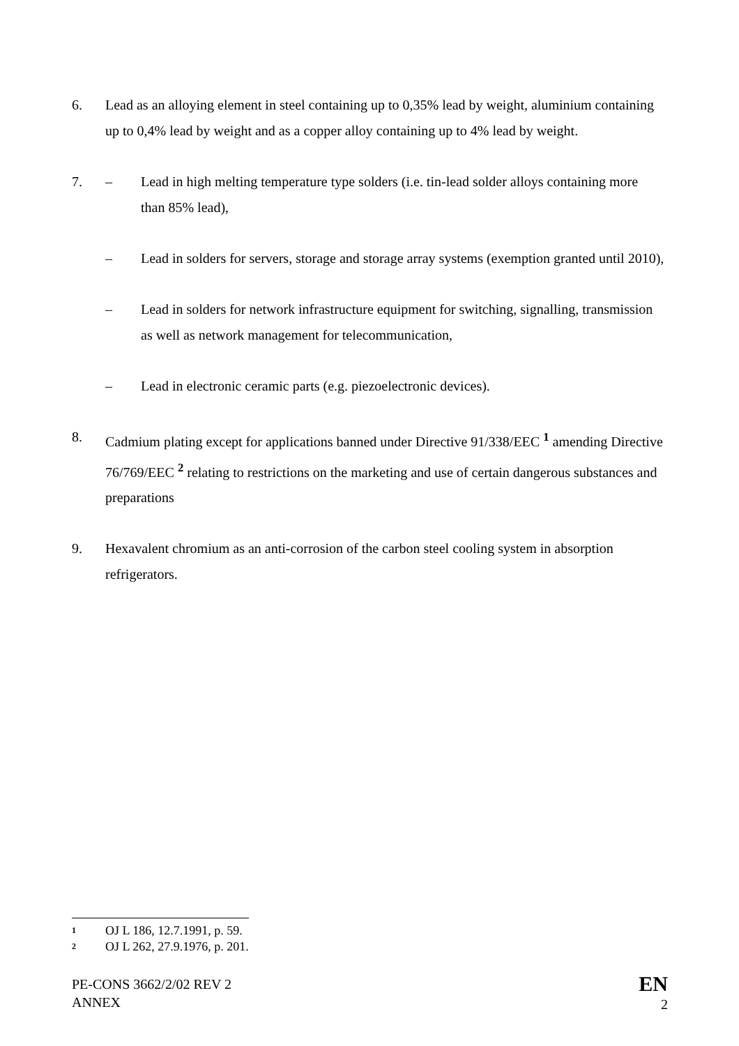6. Lead as an alloying element in steel containing up to 0,35% lead by weight, aluminium containing up to 0,4% lead by weight and as a copper alloy containing up to 4% lead by weight.
7. – Lead in high melting temperature type solders (i.e. tin-lead solder alloys containing more than 85% lead),
– Lead in solders for servers, storage and storage array systems (exemption granted until 2010),
– Lead in solders for network infrastructure equipment for switching, signalling, transmission as well as network management for telecommunication,
– Lead in electronic ceramic parts (e.g. piezoelectronic devices).
8. Cadmium plating except for applications banned under Directive 91/338/EEC <sup>1</sup> amending Directive 76/769/EEC <sup>2</sup> relating to restrictions on the marketing and use of certain dangerous substances and preparations
9. Hexavalent chromium as an anti-corrosion of the carbon steel cooling system in absorption refrigerators.
1 OJ L 186, 12.7.1991, p. 59.
2 OJ L 262, 27.9.1976, p. 201.
PE-CONS 3662/2/02 REV 2
ANNEX
EN
2